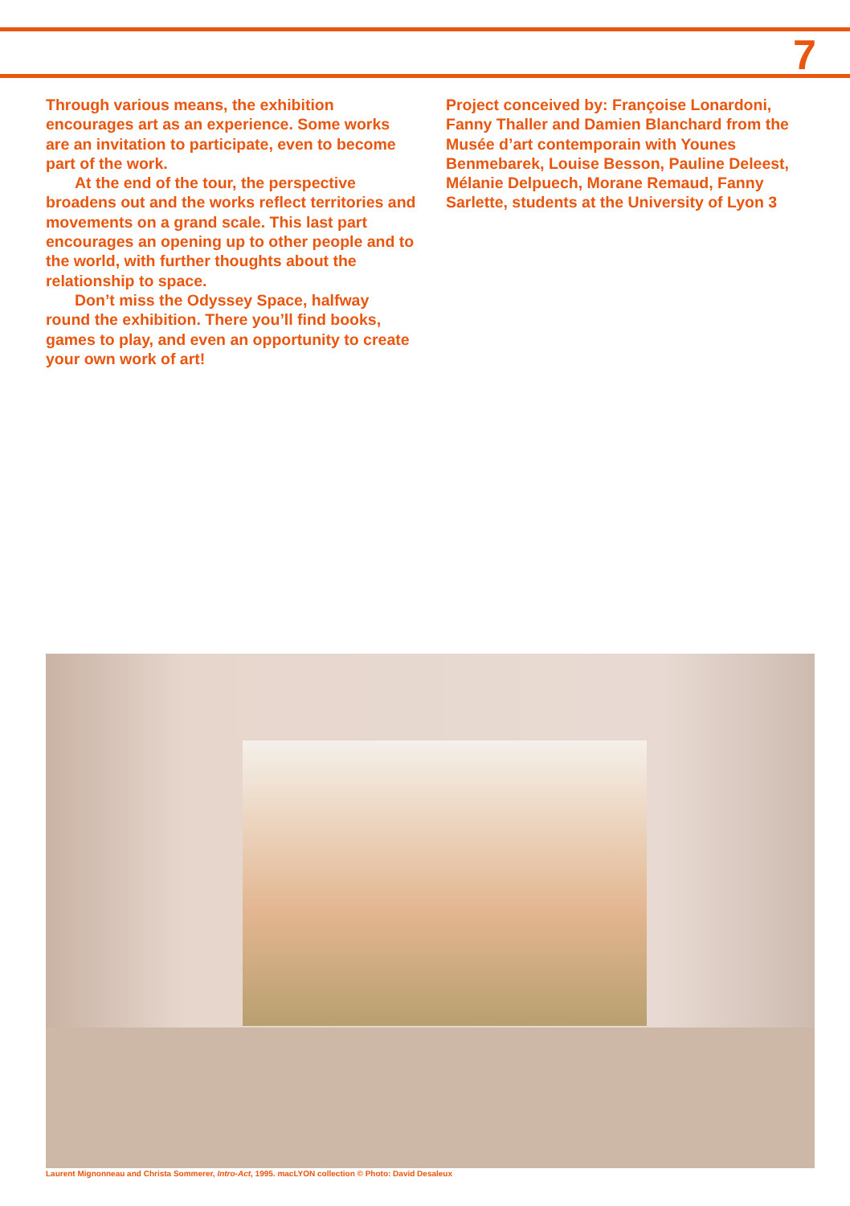7
Through various means, the exhibition encourages art as an experience. Some works are an invitation to participate, even to become part of the work.
At the end of the tour, the perspective broadens out and the works reflect territories and movements on a grand scale. This last part encourages an opening up to other people and to the world, with further thoughts about the relationship to space.
Don’t miss the Odyssey Space, halfway round the exhibition. There you’ll find books, games to play, and even an opportunity to create your own work of art!
Project conceived by: Françoise Lonardoni, Fanny Thaller and Damien Blanchard from the Musée d’art contemporain with Younes Benmebarek, Louise Besson, Pauline Deleest, Mélanie Delpuech, Morane Remaud, Fanny Sarlette, students at the University of Lyon 3
Laurent Mignonneau and Christa Sommerer, Intro-Act, 1995. macLYON collection © Photo: David Desaleux